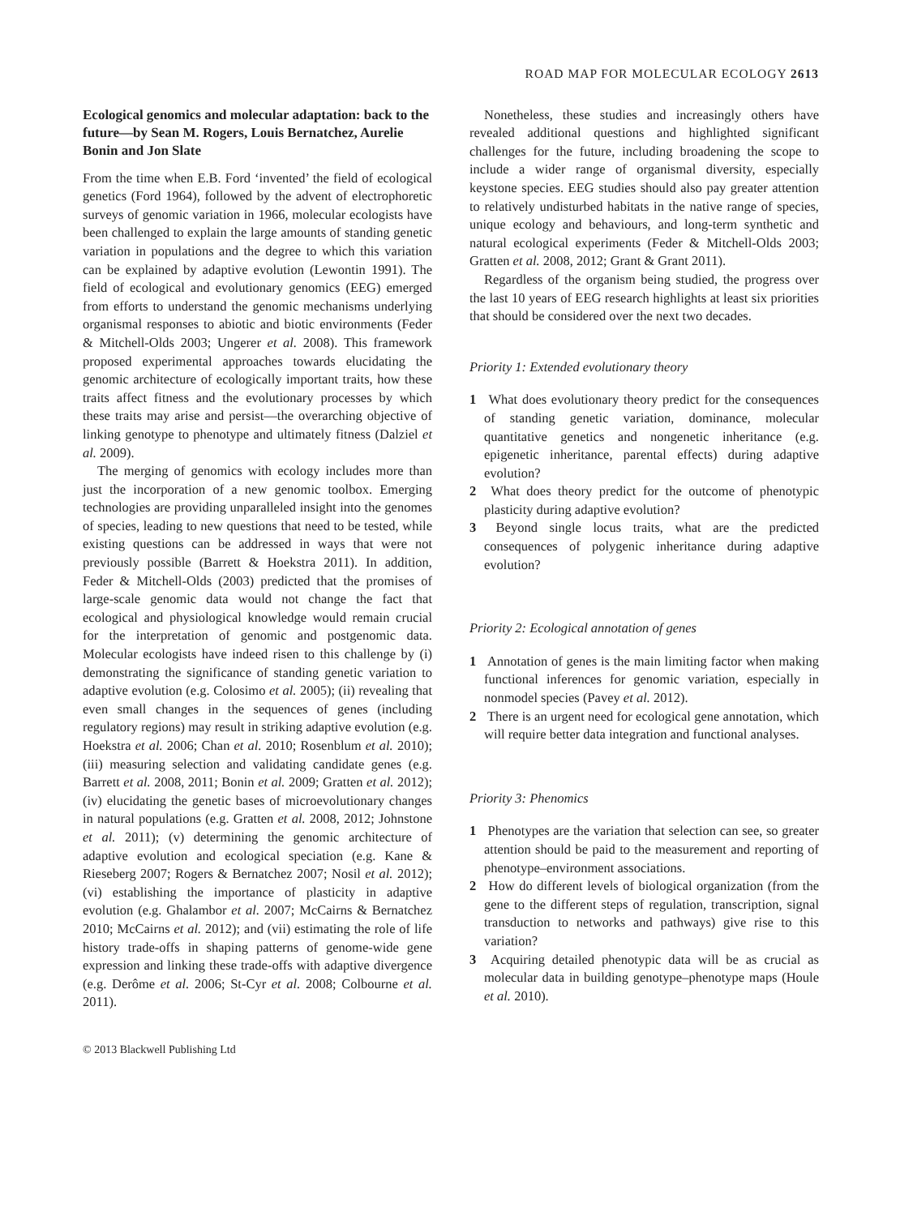ROAD MAP FOR MOLECULAR ECOLOGY 2613
Ecological genomics and molecular adaptation: back to the future—by Sean M. Rogers, Louis Bernatchez, Aurelie Bonin and Jon Slate
From the time when E.B. Ford ‘invented’ the field of ecological genetics (Ford 1964), followed by the advent of electrophoretic surveys of genomic variation in 1966, molecular ecologists have been challenged to explain the large amounts of standing genetic variation in populations and the degree to which this variation can be explained by adaptive evolution (Lewontin 1991). The field of ecological and evolutionary genomics (EEG) emerged from efforts to understand the genomic mechanisms underlying organismal responses to abiotic and biotic environments (Feder & Mitchell-Olds 2003; Ungerer et al. 2008). This framework proposed experimental approaches towards elucidating the genomic architecture of ecologically important traits, how these traits affect fitness and the evolutionary processes by which these traits may arise and persist—the overarching objective of linking genotype to phenotype and ultimately fitness (Dalziel et al. 2009).
The merging of genomics with ecology includes more than just the incorporation of a new genomic toolbox. Emerging technologies are providing unparalleled insight into the genomes of species, leading to new questions that need to be tested, while existing questions can be addressed in ways that were not previously possible (Barrett & Hoekstra 2011). In addition, Feder & Mitchell-Olds (2003) predicted that the promises of large-scale genomic data would not change the fact that ecological and physiological knowledge would remain crucial for the interpretation of genomic and postgenomic data. Molecular ecologists have indeed risen to this challenge by (i) demonstrating the significance of standing genetic variation to adaptive evolution (e.g. Colosimo et al. 2005); (ii) revealing that even small changes in the sequences of genes (including regulatory regions) may result in striking adaptive evolution (e.g. Hoekstra et al. 2006; Chan et al. 2010; Rosenblum et al. 2010); (iii) measuring selection and validating candidate genes (e.g. Barrett et al. 2008, 2011; Bonin et al. 2009; Gratten et al. 2012); (iv) elucidating the genetic bases of microevolutionary changes in natural populations (e.g. Gratten et al. 2008, 2012; Johnstone et al. 2011); (v) determining the genomic architecture of adaptive evolution and ecological speciation (e.g. Kane & Rieseberg 2007; Rogers & Bernatchez 2007; Nosil et al. 2012); (vi) establishing the importance of plasticity in adaptive evolution (e.g. Ghalambor et al. 2007; McCairns & Bernatchez 2010; McCairns et al. 2012); and (vii) estimating the role of life history trade-offs in shaping patterns of genome-wide gene expression and linking these trade-offs with adaptive divergence (e.g. Derôme et al. 2006; St-Cyr et al. 2008; Colbourne et al. 2011).
Nonetheless, these studies and increasingly others have revealed additional questions and highlighted significant challenges for the future, including broadening the scope to include a wider range of organismal diversity, especially keystone species. EEG studies should also pay greater attention to relatively undisturbed habitats in the native range of species, unique ecology and behaviours, and long-term synthetic and natural ecological experiments (Feder & Mitchell-Olds 2003; Gratten et al. 2008, 2012; Grant & Grant 2011).
Regardless of the organism being studied, the progress over the last 10 years of EEG research highlights at least six priorities that should be considered over the next two decades.
Priority 1: Extended evolutionary theory
1 What does evolutionary theory predict for the consequences of standing genetic variation, dominance, molecular quantitative genetics and nongenetic inheritance (e.g. epigenetic inheritance, parental effects) during adaptive evolution?
2 What does theory predict for the outcome of phenotypic plasticity during adaptive evolution?
3 Beyond single locus traits, what are the predicted consequences of polygenic inheritance during adaptive evolution?
Priority 2: Ecological annotation of genes
1 Annotation of genes is the main limiting factor when making functional inferences for genomic variation, especially in nonmodel species (Pavey et al. 2012).
2 There is an urgent need for ecological gene annotation, which will require better data integration and functional analyses.
Priority 3: Phenomics
1 Phenotypes are the variation that selection can see, so greater attention should be paid to the measurement and reporting of phenotype–environment associations.
2 How do different levels of biological organization (from the gene to the different steps of regulation, transcription, signal transduction to networks and pathways) give rise to this variation?
3 Acquiring detailed phenotypic data will be as crucial as molecular data in building genotype–phenotype maps (Houle et al. 2010).
© 2013 Blackwell Publishing Ltd